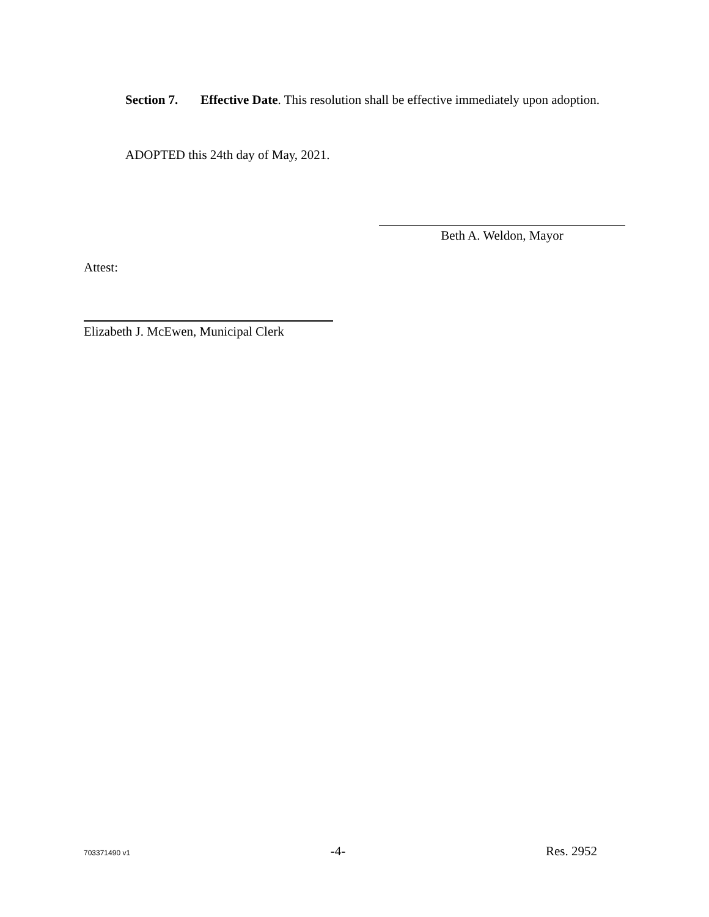Section 7. Effective Date. This resolution shall be effective immediately upon adoption.
ADOPTED this 24th day of May, 2021.
Beth A. Weldon, Mayor
Attest:
Elizabeth J. McEwen, Municipal Clerk
703371490 v1 -4- Res. 2952